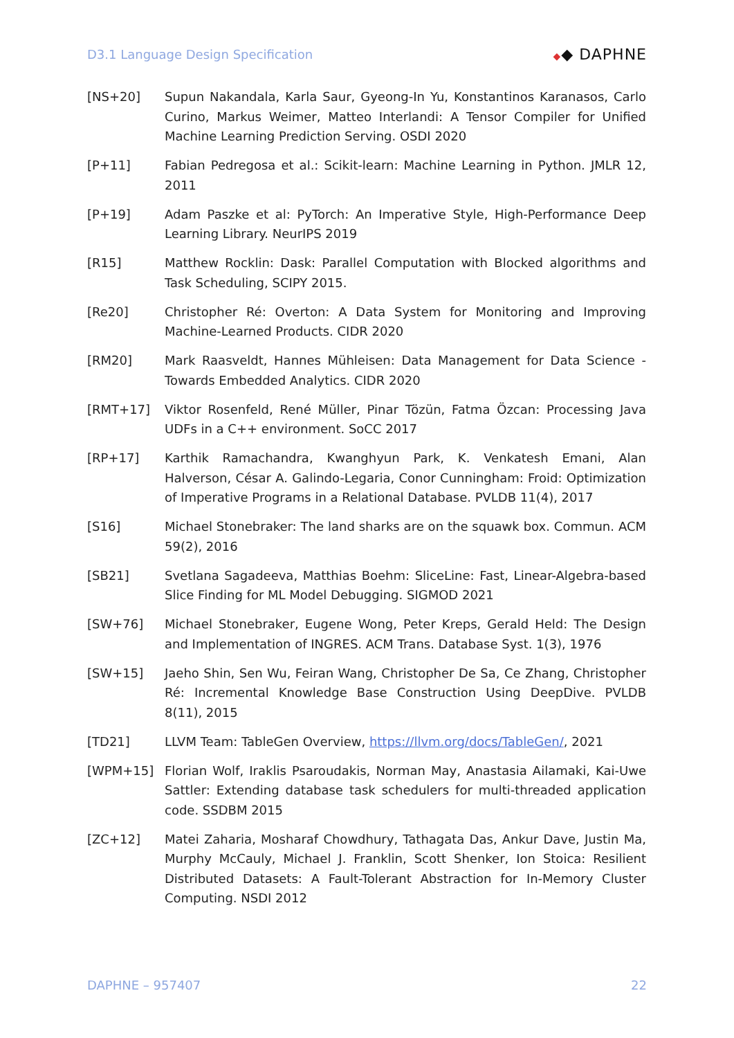D3.1 Language Design Specification
◆◆ DAPHNE
[NS+20] Supun Nakandala, Karla Saur, Gyeong-In Yu, Konstantinos Karanasos, Carlo Curino, Markus Weimer, Matteo Interlandi: A Tensor Compiler for Unified Machine Learning Prediction Serving. OSDI 2020
[P+11] Fabian Pedregosa et al.: Scikit-learn: Machine Learning in Python. JMLR 12, 2011
[P+19] Adam Paszke et al: PyTorch: An Imperative Style, High-Performance Deep Learning Library. NeurIPS 2019
[R15] Matthew Rocklin: Dask: Parallel Computation with Blocked algorithms and Task Scheduling, SCIPY 2015.
[Re20] Christopher Ré: Overton: A Data System for Monitoring and Improving Machine-Learned Products. CIDR 2020
[RM20] Mark Raasveldt, Hannes Mühleisen: Data Management for Data Science - Towards Embedded Analytics. CIDR 2020
[RMT+17] Viktor Rosenfeld, René Müller, Pinar Tözün, Fatma Özcan: Processing Java UDFs in a C++ environment. SoCC 2017
[RP+17] Karthik Ramachandra, Kwanghyun Park, K. Venkatesh Emani, Alan Halverson, César A. Galindo-Legaria, Conor Cunningham: Froid: Optimization of Imperative Programs in a Relational Database. PVLDB 11(4), 2017
[S16] Michael Stonebraker: The land sharks are on the squawk box. Commun. ACM 59(2), 2016
[SB21] Svetlana Sagadeeva, Matthias Boehm: SliceLine: Fast, Linear-Algebra-based Slice Finding for ML Model Debugging. SIGMOD 2021
[SW+76] Michael Stonebraker, Eugene Wong, Peter Kreps, Gerald Held: The Design and Implementation of INGRES. ACM Trans. Database Syst. 1(3), 1976
[SW+15] Jaeho Shin, Sen Wu, Feiran Wang, Christopher De Sa, Ce Zhang, Christopher Ré: Incremental Knowledge Base Construction Using DeepDive. PVLDB 8(11), 2015
[TD21] LLVM Team: TableGen Overview, https://llvm.org/docs/TableGen/, 2021
[WPM+15] Florian Wolf, Iraklis Psaroudakis, Norman May, Anastasia Ailamaki, Kai-Uwe Sattler: Extending database task schedulers for multi-threaded application code. SSDBM 2015
[ZC+12] Matei Zaharia, Mosharaf Chowdhury, Tathagata Das, Ankur Dave, Justin Ma, Murphy McCauly, Michael J. Franklin, Scott Shenker, Ion Stoica: Resilient Distributed Datasets: A Fault-Tolerant Abstraction for In-Memory Cluster Computing. NSDI 2012
DAPHNE – 957407 22